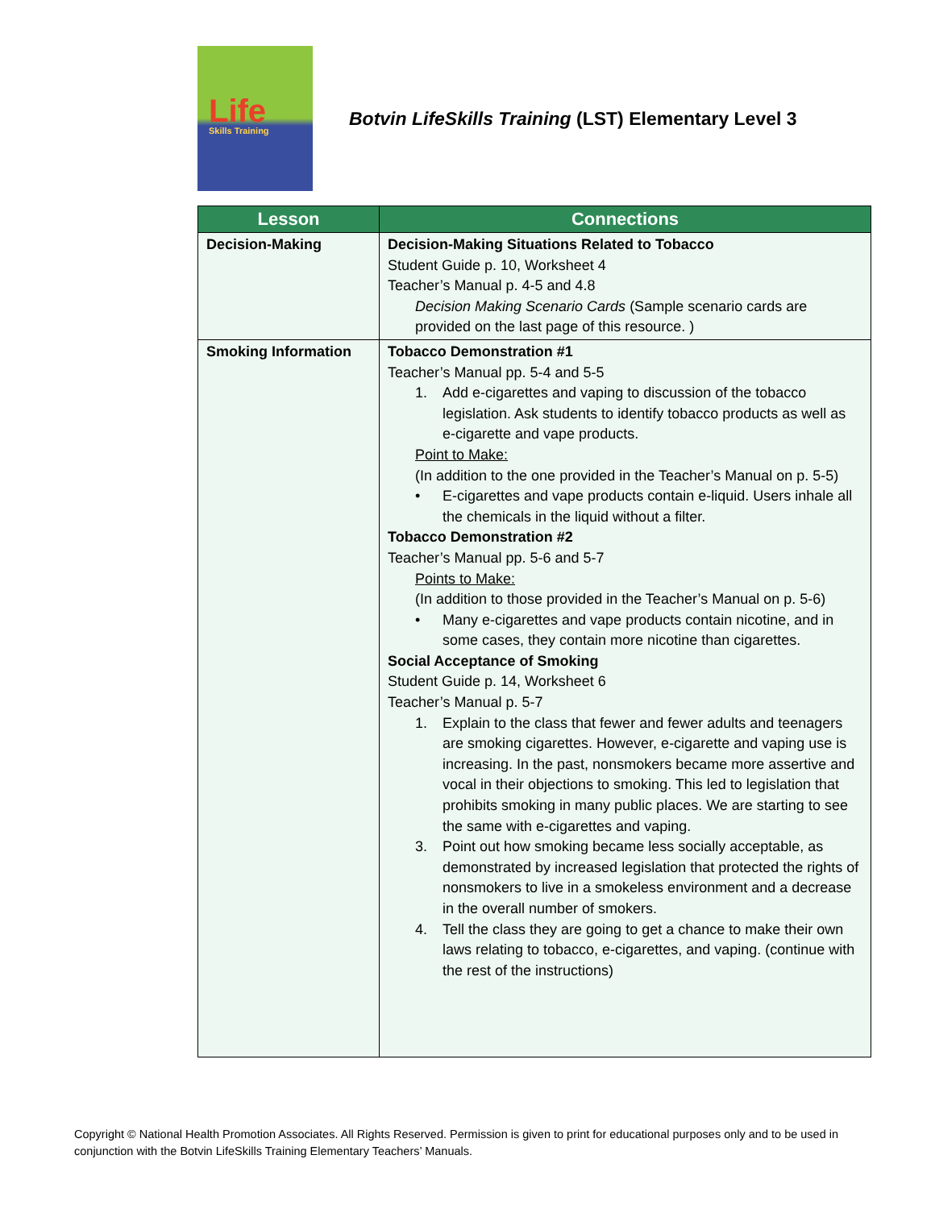Life
Skills Training
Botvin LifeSkills Training (LST) Elementary Level 3
| Lesson | Connections |
| --- | --- |
| Decision-Making | Decision-Making Situations Related to Tobacco Student Guide p. 10, Worksheet 4 Teacher’s Manual p. 4-5 and 4.8 Decision Making Scenario Cards (Sample scenario cards are provided on the last page of this resource. ) |
| Smoking Information | Tobacco Demonstration #1 Teacher’s Manual pp. 5-4 and 5-5 1. Add e-cigarettes and vaping to discussion of the tobacco legislation. Ask students to identify tobacco products as well as e-cigarette and vape products. Point to Make: (In addition to the one provided in the Teacher’s Manual on p. 5-5) • E-cigarettes and vape products contain e-liquid. Users inhale all the chemicals in the liquid without a filter. Tobacco Demonstration #2 Teacher’s Manual pp. 5-6 and 5-7 Points to Make: (In addition to those provided in the Teacher’s Manual on p. 5-6) • Many e-cigarettes and vape products contain nicotine, and in some cases, they contain more nicotine than cigarettes. Social Acceptance of Smoking Student Guide p. 14, Worksheet 6 Teacher’s Manual p. 5-7 1. Explain to the class that fewer and fewer adults and teenagers are smoking cigarettes. However, e-cigarette and vaping use is increasing. In the past, nonsmokers became more assertive and vocal in their objections to smoking. This led to legislation that prohibits smoking in many public places. We are starting to see the same with e-cigarettes and vaping. 3. Point out how smoking became less socially acceptable, as demonstrated by increased legislation that protected the rights of nonsmokers to live in a smokeless environment and a decrease in the overall number of smokers. 4. Tell the class they are going to get a chance to make their own laws relating to tobacco, e-cigarettes, and vaping. (continue with the rest of the instructions) |
Copyright © National Health Promotion Associates. All Rights Reserved. Permission is given to print for educational purposes only and to be used in conjunction with the Botvin LifeSkills Training Elementary Teachers’ Manuals.